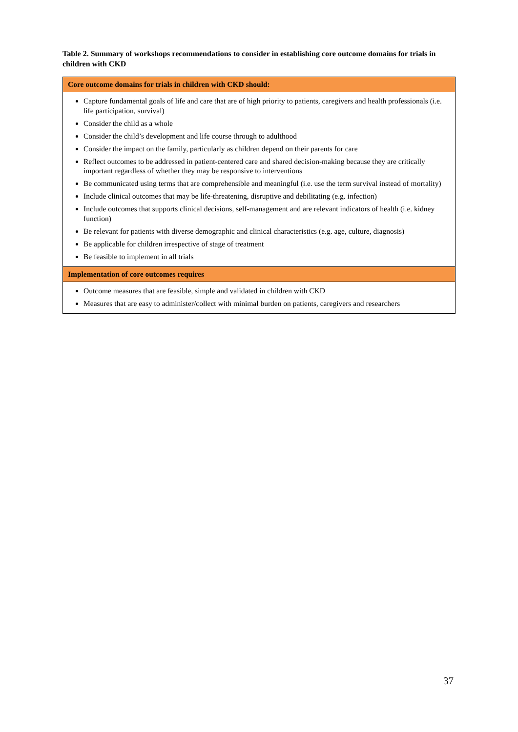Table 2. Summary of workshops recommendations to consider in establishing core outcome domains for trials in children with CKD
| Core outcome domains for trials in children with CKD should: |
| --- |
| Capture fundamental goals of life and care that are of high priority to patients, caregivers and health professionals (i.e. life participation, survival) Consider the child as a whole Consider the child’s development and life course through to adulthood Consider the impact on the family, particularly as children depend on their parents for care Reflect outcomes to be addressed in patient-centered care and shared decision-making because they are critically important regardless of whether they may be responsive to interventions Be communicated using terms that are comprehensible and meaningful (i.e. use the term survival instead of mortality) Include clinical outcomes that may be life-threatening, disruptive and debilitating (e.g. infection) Include outcomes that supports clinical decisions, self-management and are relevant indicators of health (i.e. kidney function) Be relevant for patients with diverse demographic and clinical characteristics (e.g. age, culture, diagnosis) Be applicable for children irrespective of stage of treatment Be feasible to implement in all trials |
| Implementation of core outcomes requires |
| Outcome measures that are feasible, simple and validated in children with CKD Measures that are easy to administer/collect with minimal burden on patients, caregivers and researchers |
37